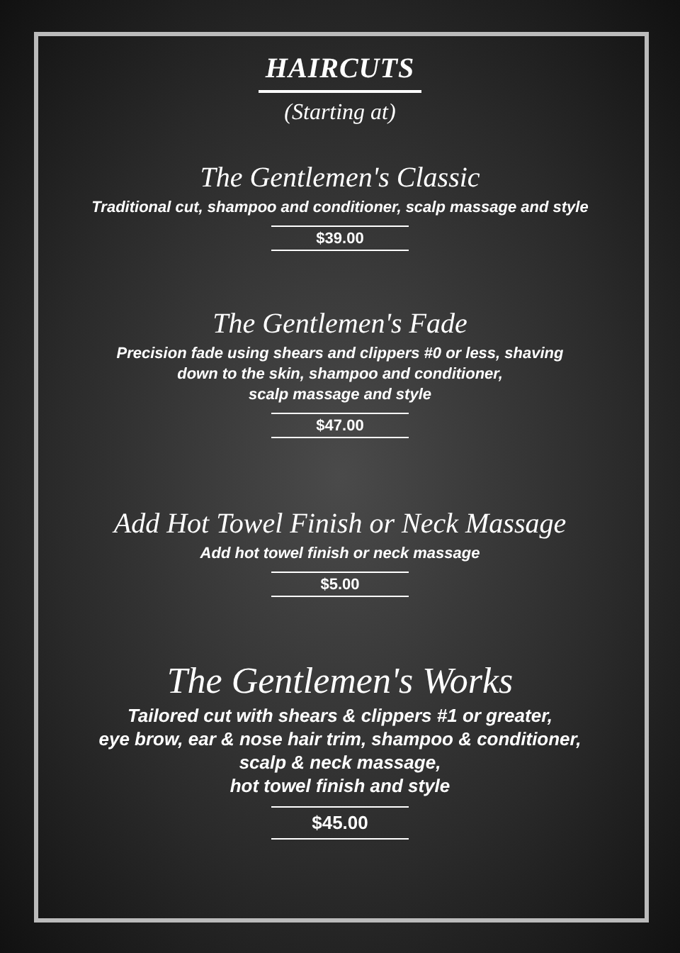HAIRCUTS
(Starting at)
The Gentlemen's Classic
Traditional cut, shampoo and conditioner, scalp massage and style
$39.00
The Gentlemen's Fade
Precision fade using shears and clippers #0 or less, shaving
down to the skin, shampoo and conditioner,
scalp massage and style
$47.00
Add Hot Towel Finish or Neck Massage
Add hot towel finish or neck massage
$5.00
The Gentlemen's Works
Tailored cut with shears & clippers #1 or greater,
eye brow, ear & nose hair trim, shampoo & conditioner,
scalp & neck massage,
hot towel finish and style
$45.00